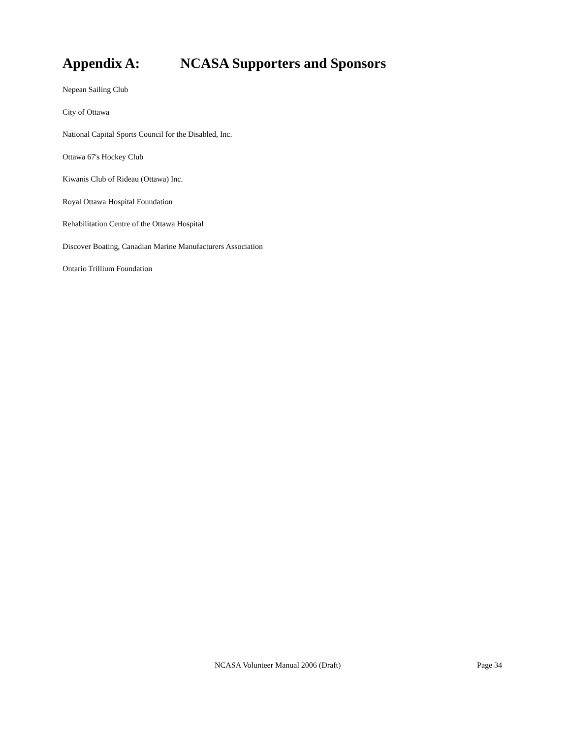Appendix A: NCASA Supporters and Sponsors
Nepean Sailing Club
City of Ottawa
National Capital Sports Council for the Disabled, Inc.
Ottawa 67's Hockey Club
Kiwanis Club of Rideau (Ottawa) Inc.
Royal Ottawa Hospital Foundation
Rehabilitation Centre of the Ottawa Hospital
Discover Boating, Canadian Marine Manufacturers Association
Ontario Trillium Foundation
NCASA Volunteer Manual 2006 (Draft) Page 34